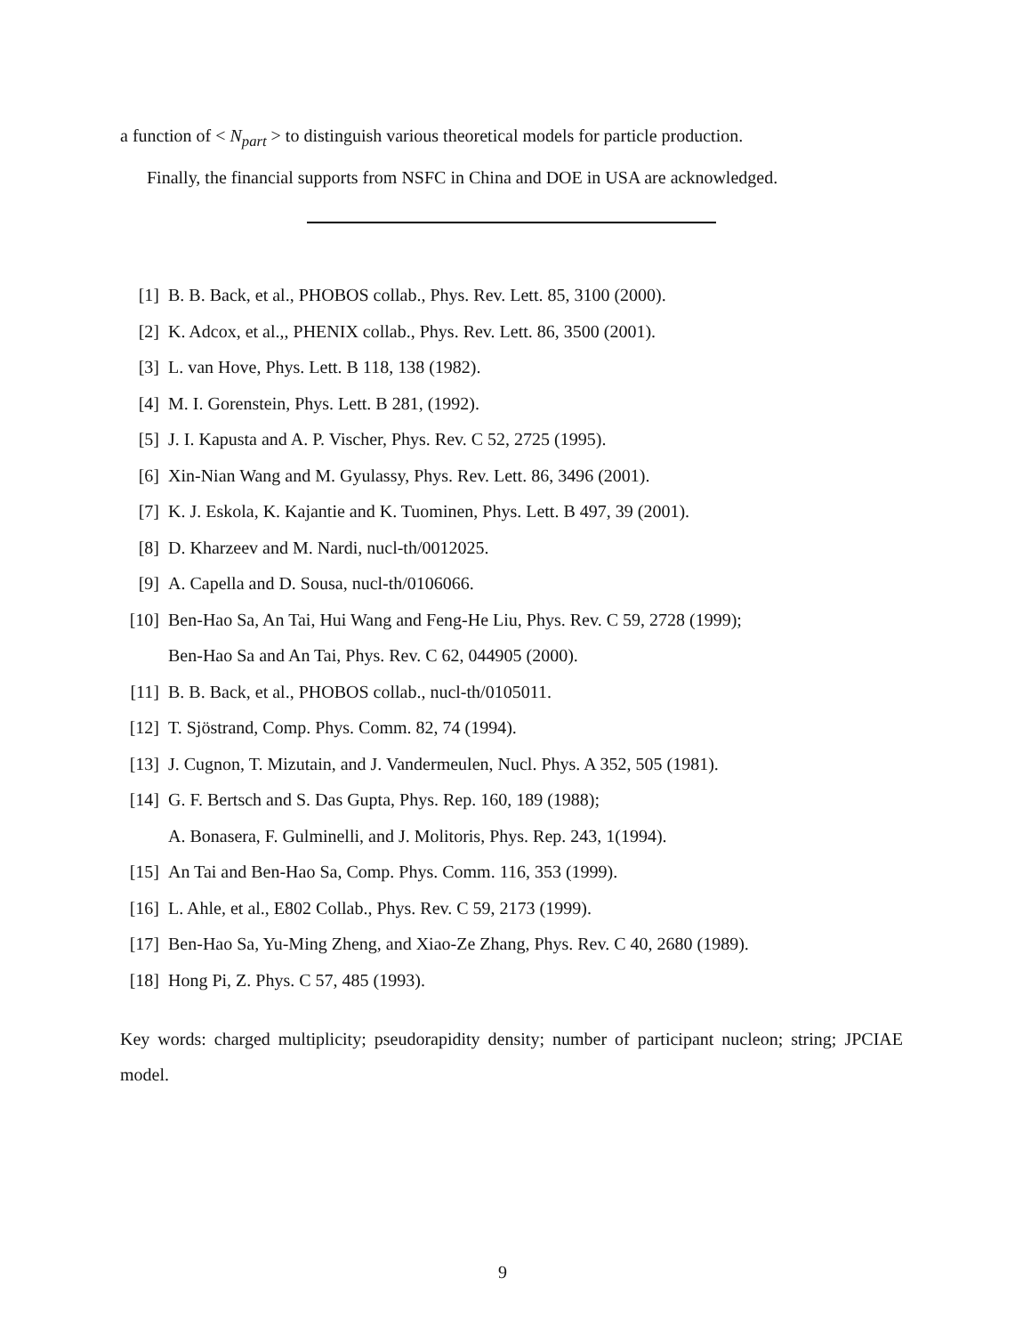a function of < N<sub>part</sub> > to distinguish various theoretical models for particle production.
Finally, the financial supports from NSFC in China and DOE in USA are acknowledged.
[1] B. B. Back, et al., PHOBOS collab., Phys. Rev. Lett. 85, 3100 (2000).
[2] K. Adcox, et al.,, PHENIX collab., Phys. Rev. Lett. 86, 3500 (2001).
[3] L. van Hove, Phys. Lett. B 118, 138 (1982).
[4] M. I. Gorenstein, Phys. Lett. B 281, (1992).
[5] J. I. Kapusta and A. P. Vischer, Phys. Rev. C 52, 2725 (1995).
[6] Xin-Nian Wang and M. Gyulassy, Phys. Rev. Lett. 86, 3496 (2001).
[7] K. J. Eskola, K. Kajantie and K. Tuominen, Phys. Lett. B 497, 39 (2001).
[8] D. Kharzeev and M. Nardi, nucl-th/0012025.
[9] A. Capella and D. Sousa, nucl-th/0106066.
[10] Ben-Hao Sa, An Tai, Hui Wang and Feng-He Liu, Phys. Rev. C 59, 2728 (1999);
Ben-Hao Sa and An Tai, Phys. Rev. C 62, 044905 (2000).
[11] B. B. Back, et al., PHOBOS collab., nucl-th/0105011.
[12] T. Sjöstrand, Comp. Phys. Comm. 82, 74 (1994).
[13] J. Cugnon, T. Mizutain, and J. Vandermeulen, Nucl. Phys. A 352, 505 (1981).
[14] G. F. Bertsch and S. Das Gupta, Phys. Rep. 160, 189 (1988);
A. Bonasera, F. Gulminelli, and J. Molitoris, Phys. Rep. 243, 1(1994).
[15] An Tai and Ben-Hao Sa, Comp. Phys. Comm. 116, 353 (1999).
[16] L. Ahle, et al., E802 Collab., Phys. Rev. C 59, 2173 (1999).
[17] Ben-Hao Sa, Yu-Ming Zheng, and Xiao-Ze Zhang, Phys. Rev. C 40, 2680 (1989).
[18] Hong Pi, Z. Phys. C 57, 485 (1993).
Key words: charged multiplicity; pseudorapidity density; number of participant nucleon; string; JPCIAE model.
9